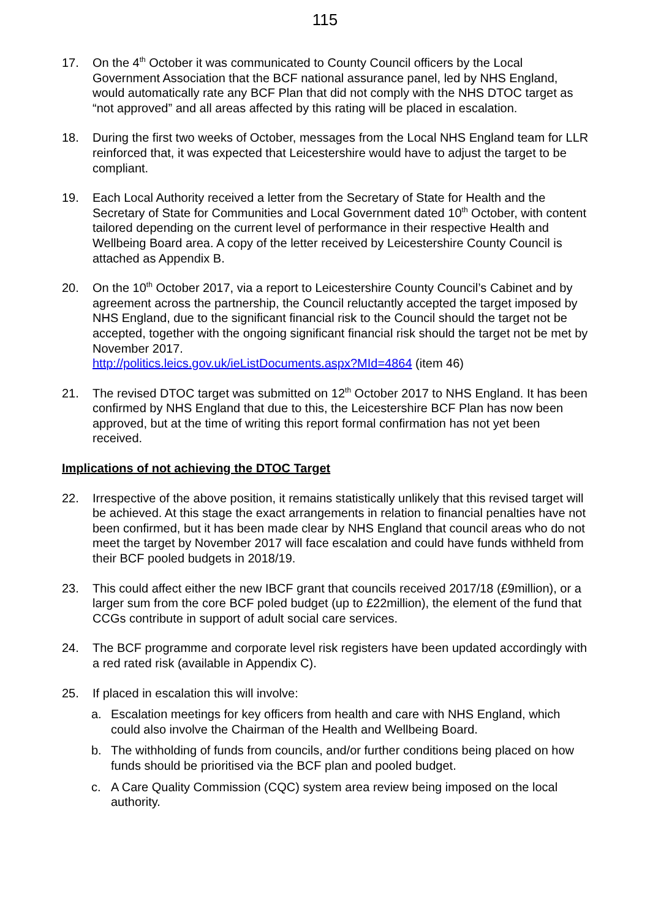115
17. On the 4<sup>th</sup> October it was communicated to County Council officers by the Local Government Association that the BCF national assurance panel, led by NHS England, would automatically rate any BCF Plan that did not comply with the NHS DTOC target as “not approved” and all areas affected by this rating will be placed in escalation.
18. During the first two weeks of October, messages from the Local NHS England team for LLR reinforced that, it was expected that Leicestershire would have to adjust the target to be compliant.
19. Each Local Authority received a letter from the Secretary of State for Health and the Secretary of State for Communities and Local Government dated 10<sup>th</sup> October, with content tailored depending on the current level of performance in their respective Health and Wellbeing Board area. A copy of the letter received by Leicestershire County Council is attached as Appendix B.
20. On the 10<sup>th</sup> October 2017, via a report to Leicestershire County Council’s Cabinet and by agreement across the partnership, the Council reluctantly accepted the target imposed by NHS England, due to the significant financial risk to the Council should the target not be accepted, together with the ongoing significant financial risk should the target not be met by November 2017.
http://politics.leics.gov.uk/ieListDocuments.aspx?MId=4864 (item 46)
21. The revised DTOC target was submitted on 12<sup>th</sup> October 2017 to NHS England. It has been confirmed by NHS England that due to this, the Leicestershire BCF Plan has now been approved, but at the time of writing this report formal confirmation has not yet been received.
Implications of not achieving the DTOC Target
22. Irrespective of the above position, it remains statistically unlikely that this revised target will be achieved. At this stage the exact arrangements in relation to financial penalties have not been confirmed, but it has been made clear by NHS England that council areas who do not meet the target by November 2017 will face escalation and could have funds withheld from their BCF pooled budgets in 2018/19.
23. This could affect either the new IBCF grant that councils received 2017/18 (£9million), or a larger sum from the core BCF poled budget (up to £22million), the element of the fund that CCGs contribute in support of adult social care services.
24. The BCF programme and corporate level risk registers have been updated accordingly with a red rated risk (available in Appendix C).
25. If placed in escalation this will involve:
a. Escalation meetings for key officers from health and care with NHS England, which could also involve the Chairman of the Health and Wellbeing Board.
b. The withholding of funds from councils, and/or further conditions being placed on how funds should be prioritised via the BCF plan and pooled budget.
c. A Care Quality Commission (CQC) system area review being imposed on the local authority.